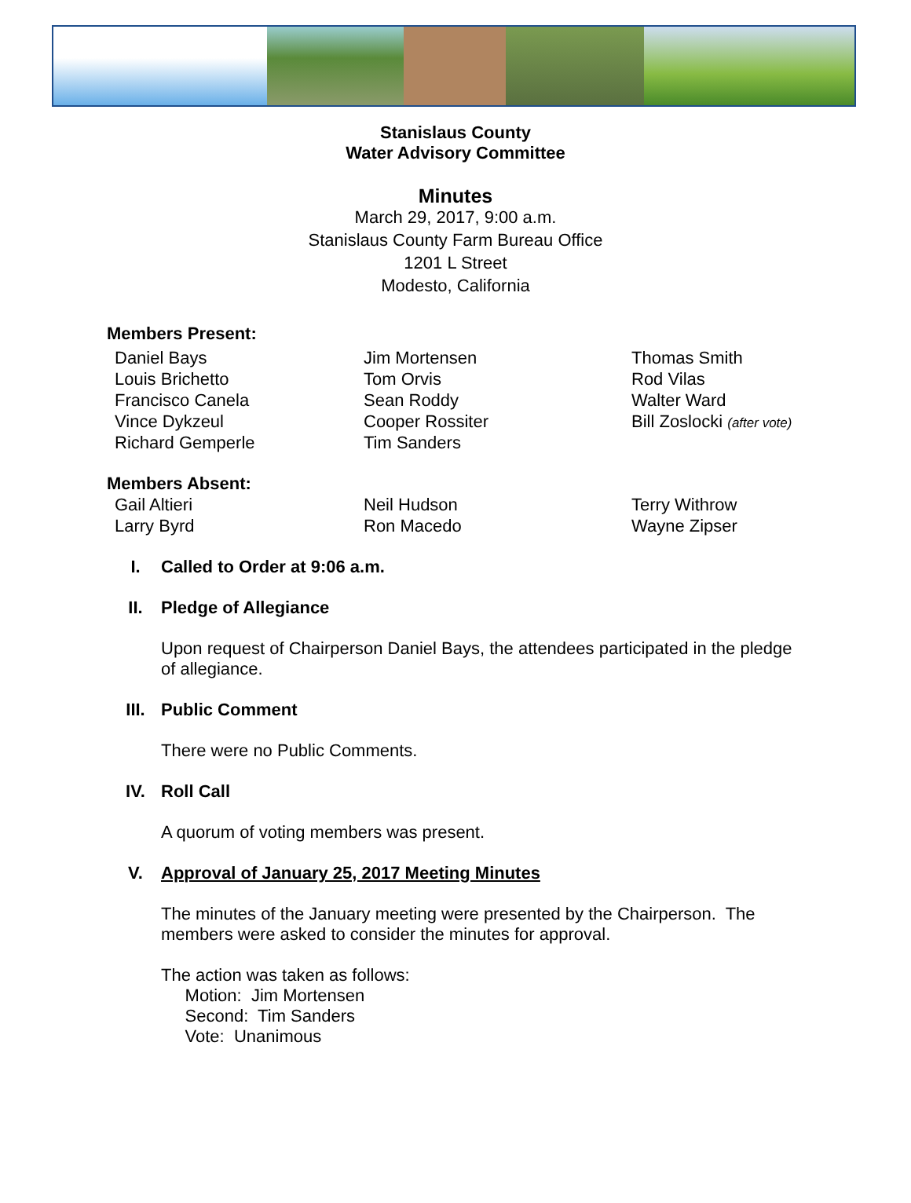Stanislaus County
Water Advisory Committee
Minutes
March 29, 2017, 9:00 a.m.
Stanislaus County Farm Bureau Office
1201 L Street
Modesto, California
Members Present:
Daniel Bays
Louis Brichetto
Francisco Canela
Vince Dykzeul
Richard Gemperle
Jim Mortensen
Tom Orvis
Sean Roddy
Cooper Rossiter
Tim Sanders
Thomas Smith
Rod Vilas
Walter Ward
Bill Zoslocki (after vote)
Members Absent:
Gail Altieri
Larry Byrd
Neil Hudson
Ron Macedo
Terry Withrow
Wayne Zipser
I. Called to Order at 9:06 a.m.
II. Pledge of Allegiance
Upon request of Chairperson Daniel Bays, the attendees participated in the pledge of allegiance.
III. Public Comment
There were no Public Comments.
IV. Roll Call
A quorum of voting members was present.
V. Approval of January 25, 2017 Meeting Minutes
The minutes of the January meeting were presented by the Chairperson. The members were asked to consider the minutes for approval.
The action was taken as follows:
Motion: Jim Mortensen
Second: Tim Sanders
Vote: Unanimous